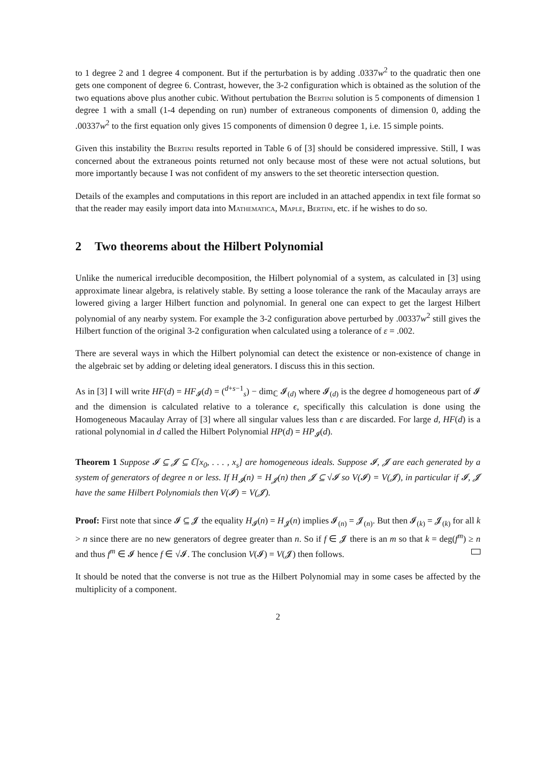to 1 degree 2 and 1 degree 4 component. But if the perturbation is by adding .0337w<sup>2</sup> to the quadratic then one gets one component of degree 6. Contrast, however, the 3-2 configuration which is obtained as the solution of the two equations above plus another cubic. Without pertubation the Bertini solution is 5 components of dimension 1 degree 1 with a small (1-4 depending on run) number of extraneous components of dimension 0, adding the .00337w<sup>2</sup> to the first equation only gives 15 components of dimension 0 degree 1, i.e. 15 simple points.
Given this instability the Bertini results reported in Table 6 of [3] should be considered impressive. Still, I was concerned about the extraneous points returned not only because most of these were not actual solutions, but more importantly because I was not confident of my answers to the set theoretic intersection question.
Details of the examples and computations in this report are included in an attached appendix in text file format so that the reader may easily import data into Mathematica, Maple, Bertini, etc. if he wishes to do so.
2 Two theorems about the Hilbert Polynomial
Unlike the numerical irreducible decomposition, the Hilbert polynomial of a system, as calculated in [3] using approximate linear algebra, is relatively stable. By setting a loose tolerance the rank of the Macaulay arrays are lowered giving a larger Hilbert function and polynomial. In general one can expect to get the largest Hilbert polynomial of any nearby system. For example the 3-2 configuration above perturbed by .00337w<sup>2</sup> still gives the Hilbert function of the original 3-2 configuration when calculated using a tolerance of ε = .002.
There are several ways in which the Hilbert polynomial can detect the existence or non-existence of change in the algebraic set by adding or deleting ideal generators. I discuss this in this section.
As in [3] I will write HF(d) = HF<sub>𝓘</sub>(d) = (<sup>d+s−1</sup><sub>s</sub>) − dim<sub>ℂ</sub> 𝓘<sub>(d)</sub> where 𝓘<sub>(d)</sub> is the degree d homogeneous part of 𝓘 and the dimension is calculated relative to a tolerance ϵ, specifically this calculation is done using the Homogeneous Macaulay Array of [3] where all singular values less than ϵ are discarded. For large d, HF(d) is a rational polynomial in d called the Hilbert Polynomial HP(d) = HP<sub>𝓘</sub>(d).
Theorem 1 Suppose 𝓘 ⊆ 𝓙 ⊆ ℂ[x<sub>0</sub>, . . . , x<sub>s</sub>] are homogeneous ideals. Suppose 𝓘, 𝓙 are each generated by a system of generators of degree n or less. If H<sub>𝓘</sub>(n) = H<sub>𝓙</sub>(n) then 𝓙 ⊆ √𝓘 so V(𝓘) = V(𝓙), in particular if 𝓘, 𝓙 have the same Hilbert Polynomials then V(𝓘) = V(𝓙).
Proof: First note that since 𝓘 ⊆ 𝓙 the equality H<sub>𝓘</sub>(n) = H<sub>𝓙</sub>(n) implies 𝓘<sub>(n)</sub> = 𝓙<sub>(n)</sub>. But then 𝓘<sub>(k)</sub> = 𝓙<sub>(k)</sub> for all k > n since there are no new generators of degree greater than n. So if f ∈ 𝓙 there is an m so that k = deg(f<sup>m</sup>) ≥ n and thus f<sup>m</sup> ∈ 𝓘 hence f ∈ √𝓘. The conclusion V(𝓘) = V(𝓙) then follows.
It should be noted that the converse is not true as the Hilbert Polynomial may in some cases be affected by the multiplicity of a component.
2